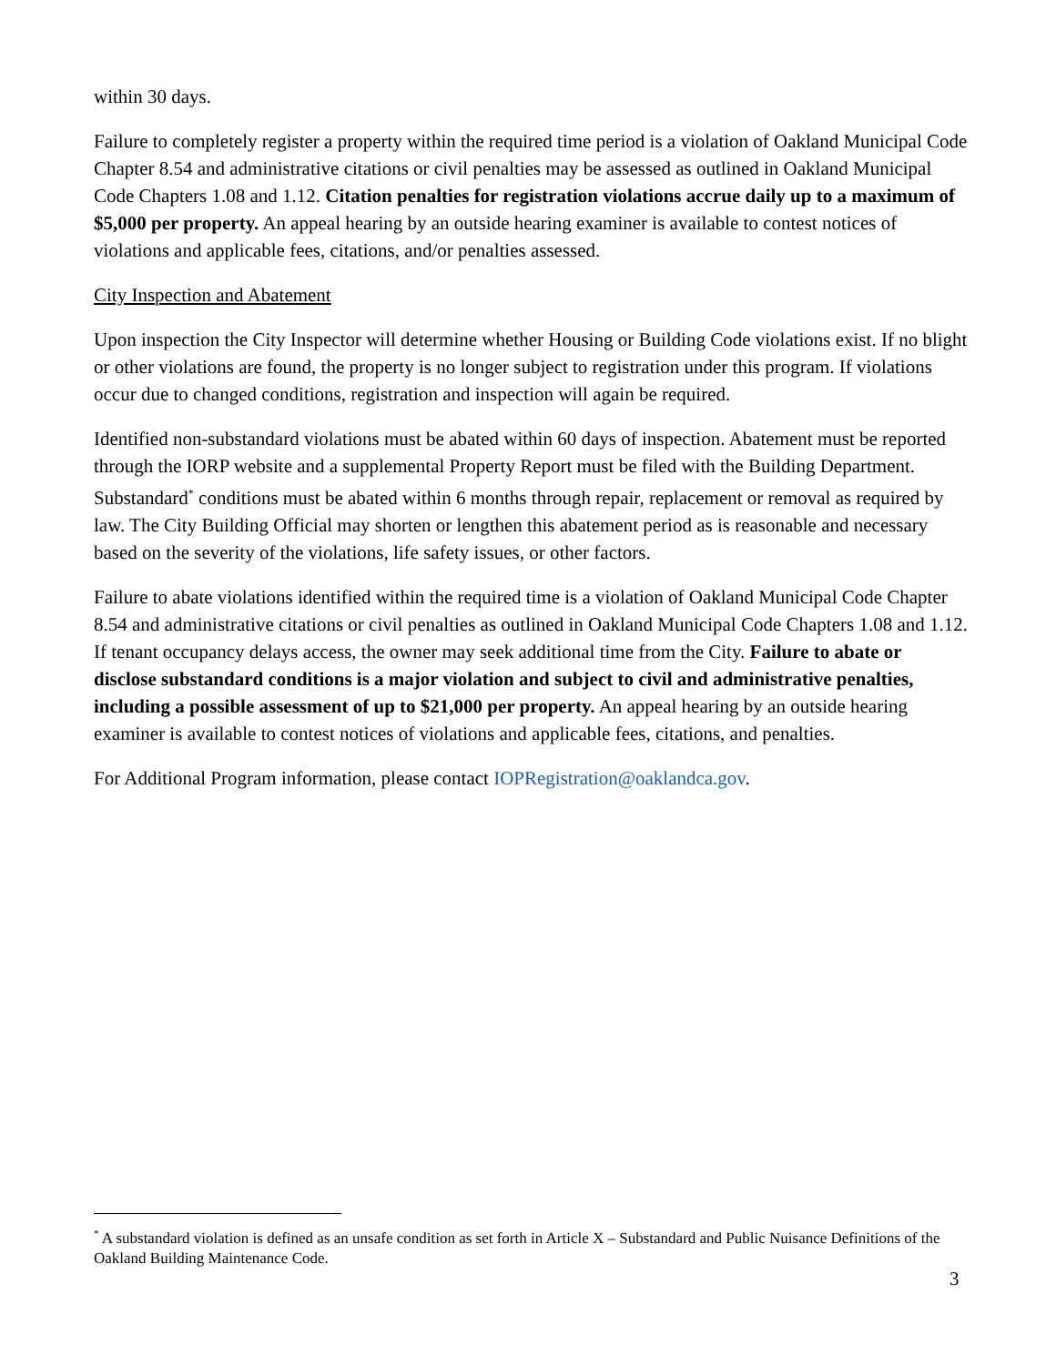within 30 days.
Failure to completely register a property within the required time period is a violation of Oakland Municipal Code Chapter 8.54 and administrative citations or civil penalties may be assessed as outlined in Oakland Municipal Code Chapters 1.08 and 1.12. Citation penalties for registration violations accrue daily up to a maximum of $5,000 per property. An appeal hearing by an outside hearing examiner is available to contest notices of violations and applicable fees, citations, and/or penalties assessed.
City Inspection and Abatement
Upon inspection the City Inspector will determine whether Housing or Building Code violations exist. If no blight or other violations are found, the property is no longer subject to registration under this program. If violations occur due to changed conditions, registration and inspection will again be required.
Identified non-substandard violations must be abated within 60 days of inspection. Abatement must be reported through the IORP website and a supplemental Property Report must be filed with the Building Department. Substandard<sup>*</sup> conditions must be abated within 6 months through repair, replacement or removal as required by law. The City Building Official may shorten or lengthen this abatement period as is reasonable and necessary based on the severity of the violations, life safety issues, or other factors.
Failure to abate violations identified within the required time is a violation of Oakland Municipal Code Chapter 8.54 and administrative citations or civil penalties as outlined in Oakland Municipal Code Chapters 1.08 and 1.12. If tenant occupancy delays access, the owner may seek additional time from the City. Failure to abate or disclose substandard conditions is a major violation and subject to civil and administrative penalties, including a possible assessment of up to $21,000 per property. An appeal hearing by an outside hearing examiner is available to contest notices of violations and applicable fees, citations, and penalties.
For Additional Program information, please contact IOPRegistration@oaklandca.gov.
<sup>*</sup> A substandard violation is defined as an unsafe condition as set forth in Article X – Substandard and Public Nuisance Definitions of the Oakland Building Maintenance Code.
3